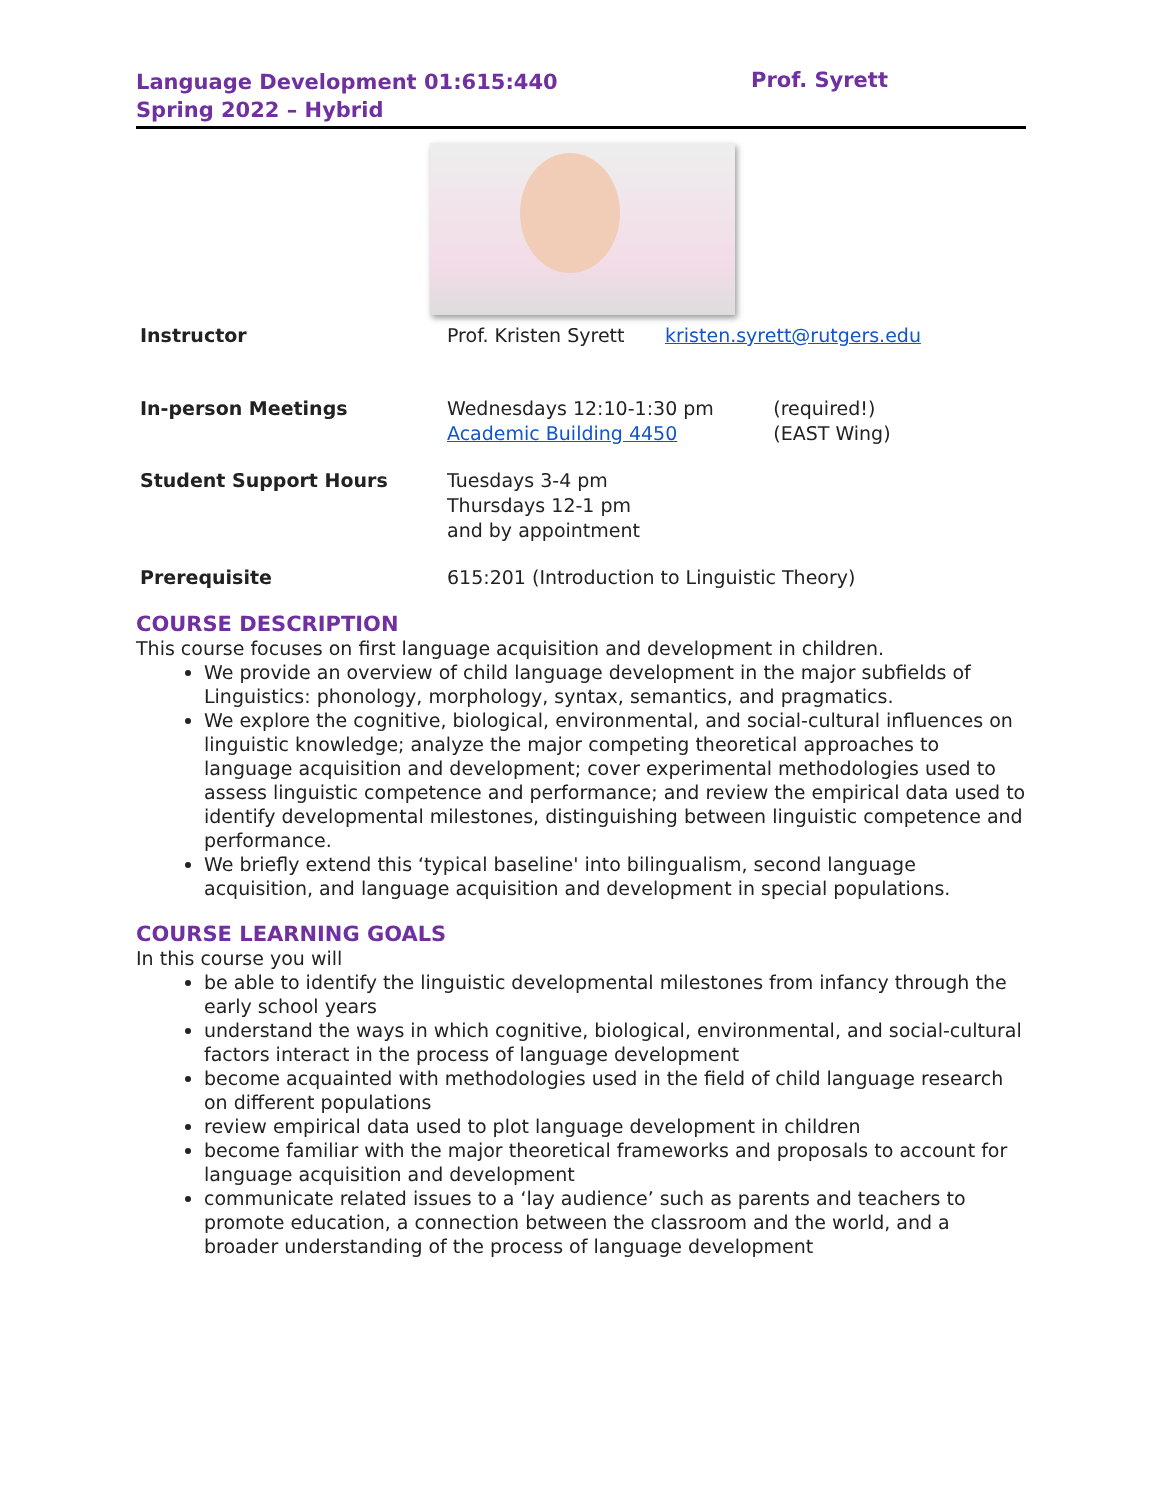Language Development 01:615:440
Spring 2022 – Hybrid
Prof. Syrett
| Instructor | Prof. Kristen Syrett | kristen.syrett@rutgers.edu | |
| In-person Meetings | Wednesdays 12:10-1:30 pm Academic Building 4450 | | (required!) (EAST Wing) |
| Student Support Hours | Tuesdays 3-4 pm Thursdays 12-1 pm and by appointment | | |
| Prerequisite | 615:201 (Introduction to Linguistic Theory) | | |
COURSE DESCRIPTION
This course focuses on first language acquisition and development in children.
We provide an overview of child language development in the major subfields of Linguistics: phonology, morphology, syntax, semantics, and pragmatics.
We explore the cognitive, biological, environmental, and social-cultural influences on linguistic knowledge; analyze the major competing theoretical approaches to language acquisition and development; cover experimental methodologies used to assess linguistic competence and performance; and review the empirical data used to identify developmental milestones, distinguishing between linguistic competence and performance.
We briefly extend this ‘typical baseline' into bilingualism, second language acquisition, and language acquisition and development in special populations.
COURSE LEARNING GOALS
In this course you will
be able to identify the linguistic developmental milestones from infancy through the early school years
understand the ways in which cognitive, biological, environmental, and social-cultural factors interact in the process of language development
become acquainted with methodologies used in the field of child language research on different populations
review empirical data used to plot language development in children
become familiar with the major theoretical frameworks and proposals to account for language acquisition and development
communicate related issues to a ‘lay audience’ such as parents and teachers to promote education, a connection between the classroom and the world, and a broader understanding of the process of language development